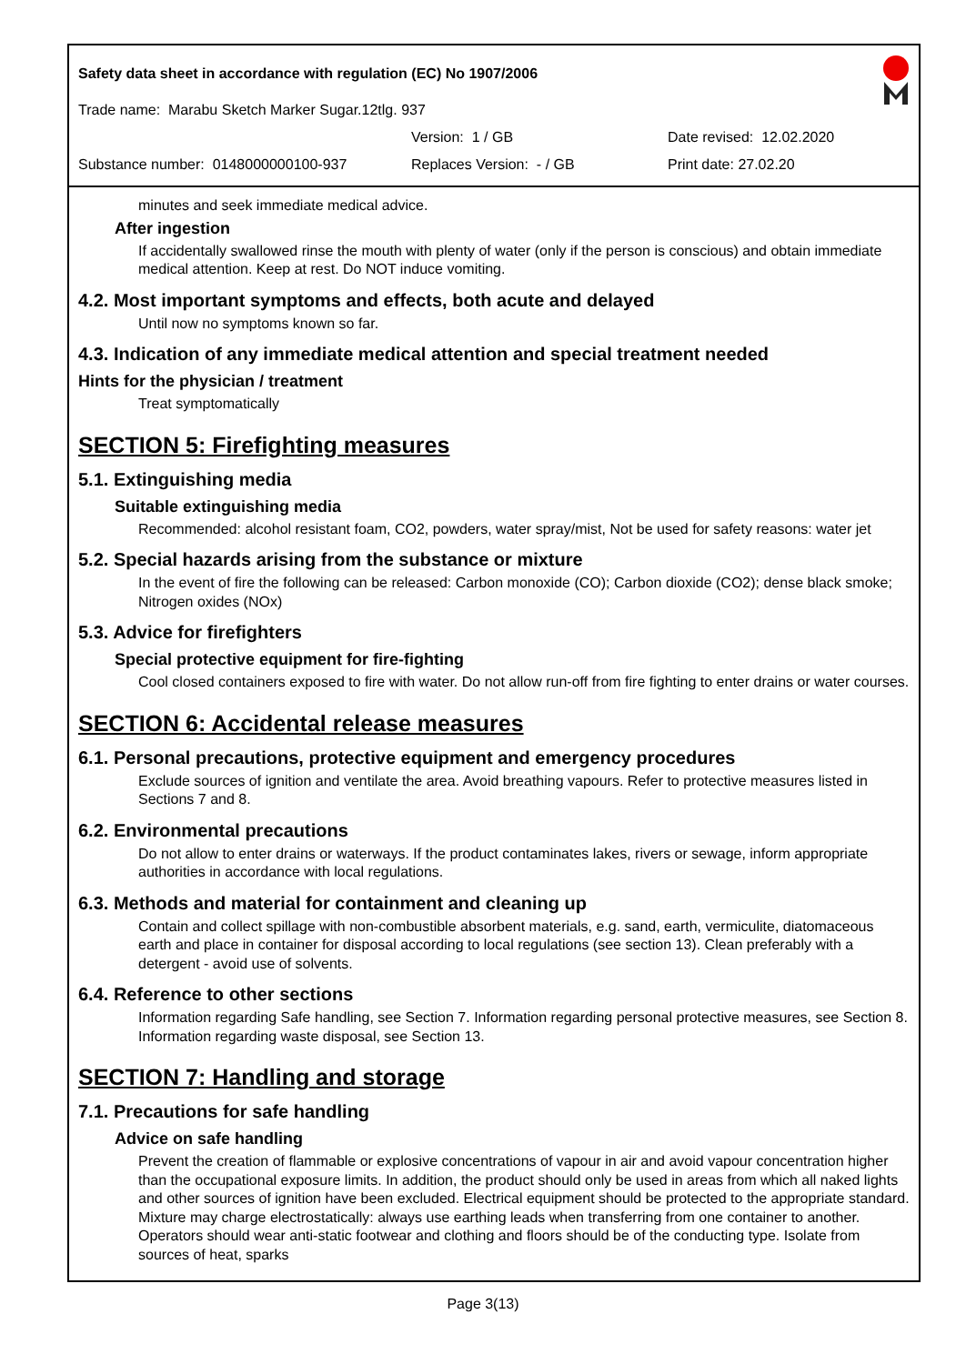Safety data sheet in accordance with regulation (EC) No 1907/2006
Trade name: Marabu Sketch Marker Sugar.12tlg. 937
Version: 1 / GB Date revised: 12.02.2020
Substance number: 0148000000100-937 Replaces Version: - / GB Print date: 27.02.20
minutes and seek immediate medical advice.
After ingestion
If accidentally swallowed rinse the mouth with plenty of water (only if the person is conscious) and obtain immediate medical attention. Keep at rest. Do NOT induce vomiting.
4.2. Most important symptoms and effects, both acute and delayed
Until now no symptoms known so far.
4.3. Indication of any immediate medical attention and special treatment needed
Hints for the physician / treatment
Treat symptomatically
SECTION 5: Firefighting measures
5.1. Extinguishing media
Suitable extinguishing media
Recommended: alcohol resistant foam, CO2, powders, water spray/mist, Not be used for safety reasons: water jet
5.2. Special hazards arising from the substance or mixture
In the event of fire the following can be released: Carbon monoxide (CO); Carbon dioxide (CO2); dense black smoke; Nitrogen oxides (NOx)
5.3. Advice for firefighters
Special protective equipment for fire-fighting
Cool closed containers exposed to fire with water. Do not allow run-off from fire fighting to enter drains or water courses.
SECTION 6: Accidental release measures
6.1. Personal precautions, protective equipment and emergency procedures
Exclude sources of ignition and ventilate the area. Avoid breathing vapours. Refer to protective measures listed in Sections 7 and 8.
6.2. Environmental precautions
Do not allow to enter drains or waterways. If the product contaminates lakes, rivers or sewage, inform appropriate authorities in accordance with local regulations.
6.3. Methods and material for containment and cleaning up
Contain and collect spillage with non-combustible absorbent materials, e.g. sand, earth, vermiculite, diatomaceous earth and place in container for disposal according to local regulations (see section 13). Clean preferably with a detergent - avoid use of solvents.
6.4. Reference to other sections
Information regarding Safe handling, see Section 7. Information regarding personal protective measures, see Section 8. Information regarding waste disposal, see Section 13.
SECTION 7: Handling and storage
7.1. Precautions for safe handling
Advice on safe handling
Prevent the creation of flammable or explosive concentrations of vapour in air and avoid vapour concentration higher than the occupational exposure limits. In addition, the product should only be used in areas from which all naked lights and other sources of ignition have been excluded. Electrical equipment should be protected to the appropriate standard. Mixture may charge electrostatically: always use earthing leads when transferring from one container to another. Operators should wear anti-static footwear and clothing and floors should be of the conducting type. Isolate from sources of heat, sparks
Page 3(13)